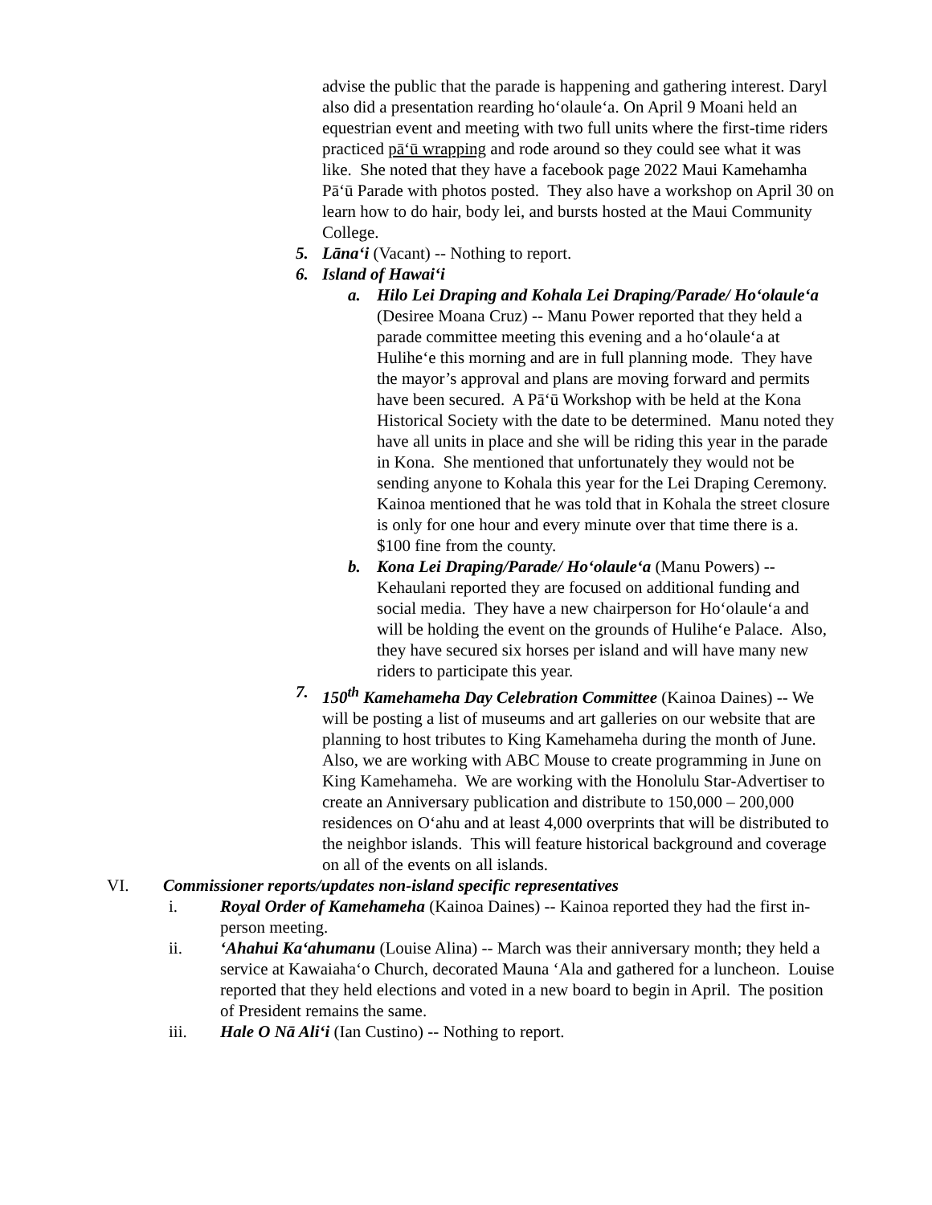advise the public that the parade is happening and gathering interest. Daryl also did a presentation rearding ho‘olaule‘a. On April 9 Moani held an equestrian event and meeting with two full units where the first-time riders practiced pā‘ū wrapping and rode around so they could see what it was like. She noted that they have a facebook page 2022 Maui Kamehamha Pā‘ū Parade with photos posted. They also have a workshop on April 30 on learn how to do hair, body lei, and bursts hosted at the Maui Community College.
5. Lāna‘i (Vacant) -- Nothing to report.
6. Island of Hawai‘i
a. Hilo Lei Draping and Kohala Lei Draping/Parade/ Ho‘olaule‘a (Desiree Moana Cruz) -- Manu Power reported that they held a parade committee meeting this evening and a ho‘olaule‘a at Hulihe‘e this morning and are in full planning mode. They have the mayor’s approval and plans are moving forward and permits have been secured. A Pā‘ū Workshop with be held at the Kona Historical Society with the date to be determined. Manu noted they have all units in place and she will be riding this year in the parade in Kona. She mentioned that unfortunately they would not be sending anyone to Kohala this year for the Lei Draping Ceremony. Kainoa mentioned that he was told that in Kohala the street closure is only for one hour and every minute over that time there is a. $100 fine from the county.
b. Kona Lei Draping/Parade/ Ho‘olaule‘a (Manu Powers) -- Kehaulani reported they are focused on additional funding and social media. They have a new chairperson for Ho‘olaule‘a and will be holding the event on the grounds of Hulihe‘e Palace. Also, they have secured six horses per island and will have many new riders to participate this year.
7. 150<sup>th</sup> Kamehameha Day Celebration Committee (Kainoa Daines) -- We will be posting a list of museums and art galleries on our website that are planning to host tributes to King Kamehameha during the month of June. Also, we are working with ABC Mouse to create programming in June on King Kamehameha. We are working with the Honolulu Star-Advertiser to create an Anniversary publication and distribute to 150,000 – 200,000 residences on O‘ahu and at least 4,000 overprints that will be distributed to the neighbor islands. This will feature historical background and coverage on all of the events on all islands.
VI. Commissioner reports/updates non-island specific representatives
i. Royal Order of Kamehameha (Kainoa Daines) -- Kainoa reported they had the first in-person meeting.
ii. ‘Ahahui Ka‘ahumanu (Louise Alina) -- March was their anniversary month; they held a service at Kawaiaha‘o Church, decorated Mauna ‘Ala and gathered for a luncheon. Louise reported that they held elections and voted in a new board to begin in April. The position of President remains the same.
iii. Hale O Nā Ali‘i (Ian Custino) -- Nothing to report.